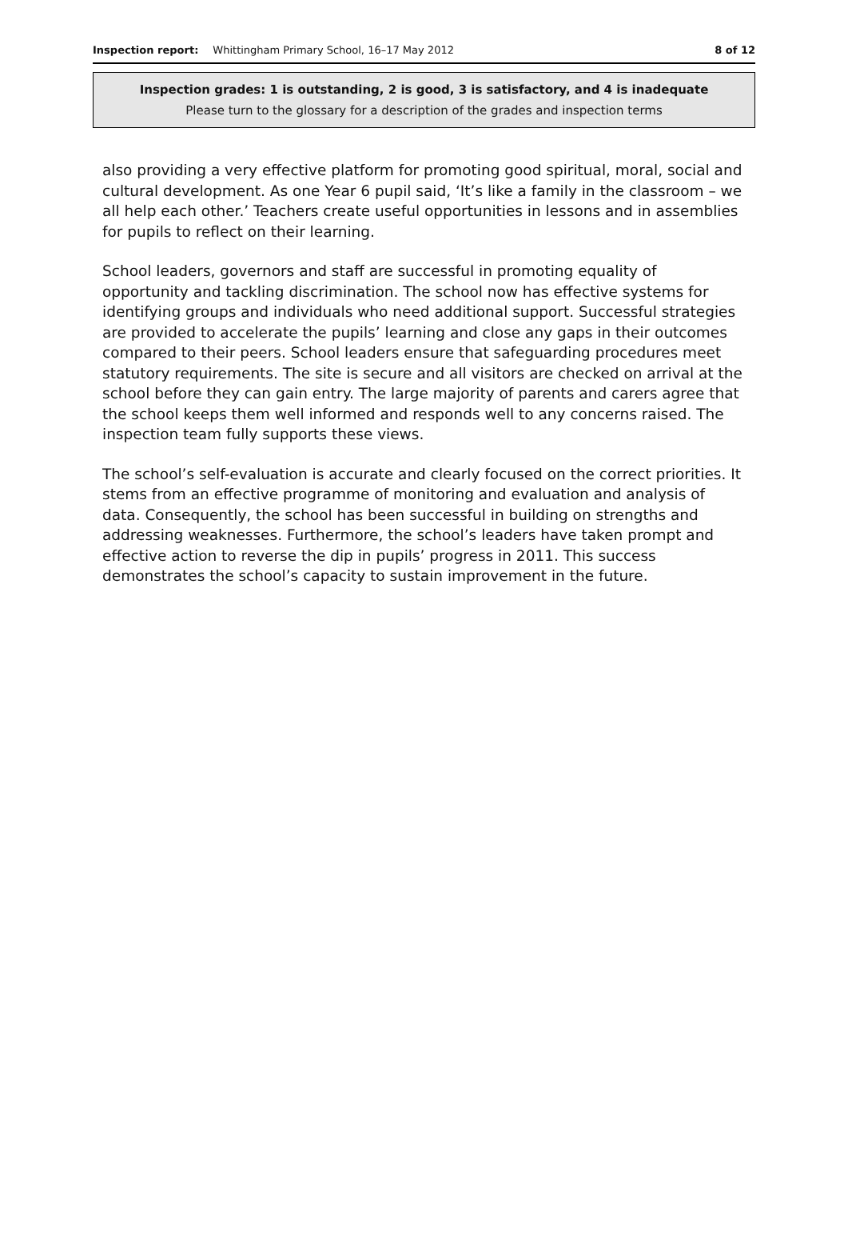Inspection report: Whittingham Primary School, 16–17 May 2012 8 of 12
Inspection grades: 1 is outstanding, 2 is good, 3 is satisfactory, and 4 is inadequate
Please turn to the glossary for a description of the grades and inspection terms
also providing a very effective platform for promoting good spiritual, moral, social and cultural development. As one Year 6 pupil said, ‘It’s like a family in the classroom – we all help each other.’ Teachers create useful opportunities in lessons and in assemblies for pupils to reflect on their learning.
School leaders, governors and staff are successful in promoting equality of opportunity and tackling discrimination. The school now has effective systems for identifying groups and individuals who need additional support. Successful strategies are provided to accelerate the pupils’ learning and close any gaps in their outcomes compared to their peers. School leaders ensure that safeguarding procedures meet statutory requirements. The site is secure and all visitors are checked on arrival at the school before they can gain entry. The large majority of parents and carers agree that the school keeps them well informed and responds well to any concerns raised. The inspection team fully supports these views.
The school’s self-evaluation is accurate and clearly focused on the correct priorities. It stems from an effective programme of monitoring and evaluation and analysis of data. Consequently, the school has been successful in building on strengths and addressing weaknesses. Furthermore, the school’s leaders have taken prompt and effective action to reverse the dip in pupils’ progress in 2011. This success demonstrates the school’s capacity to sustain improvement in the future.